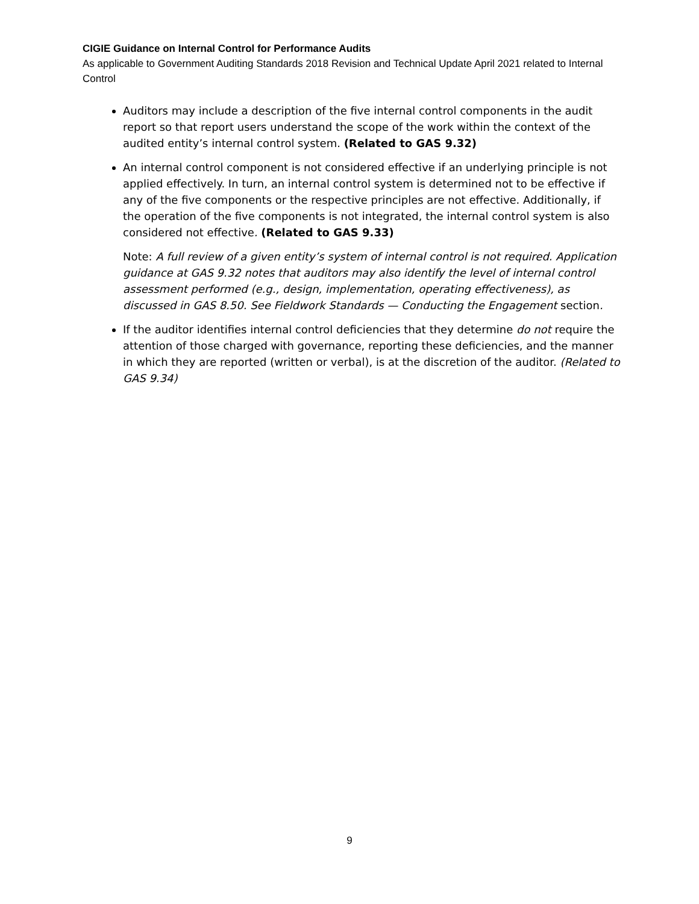CIGIE Guidance on Internal Control for Performance Audits
As applicable to Government Auditing Standards 2018 Revision and Technical Update April 2021 related to Internal Control
Auditors may include a description of the five internal control components in the audit report so that report users understand the scope of the work within the context of the audited entity’s internal control system. (Related to GAS 9.32)
An internal control component is not considered effective if an underlying principle is not applied effectively. In turn, an internal control system is determined not to be effective if any of the five components or the respective principles are not effective. Additionally, if the operation of the five components is not integrated, the internal control system is also considered not effective. (Related to GAS 9.33)
Note: A full review of a given entity’s system of internal control is not required. Application guidance at GAS 9.32 notes that auditors may also identify the level of internal control assessment performed (e.g., design, implementation, operating effectiveness), as discussed in GAS 8.50. See Fieldwork Standards — Conducting the Engagement section.
If the auditor identifies internal control deficiencies that they determine do not require the attention of those charged with governance, reporting these deficiencies, and the manner in which they are reported (written or verbal), is at the discretion of the auditor. (Related to GAS 9.34)
9